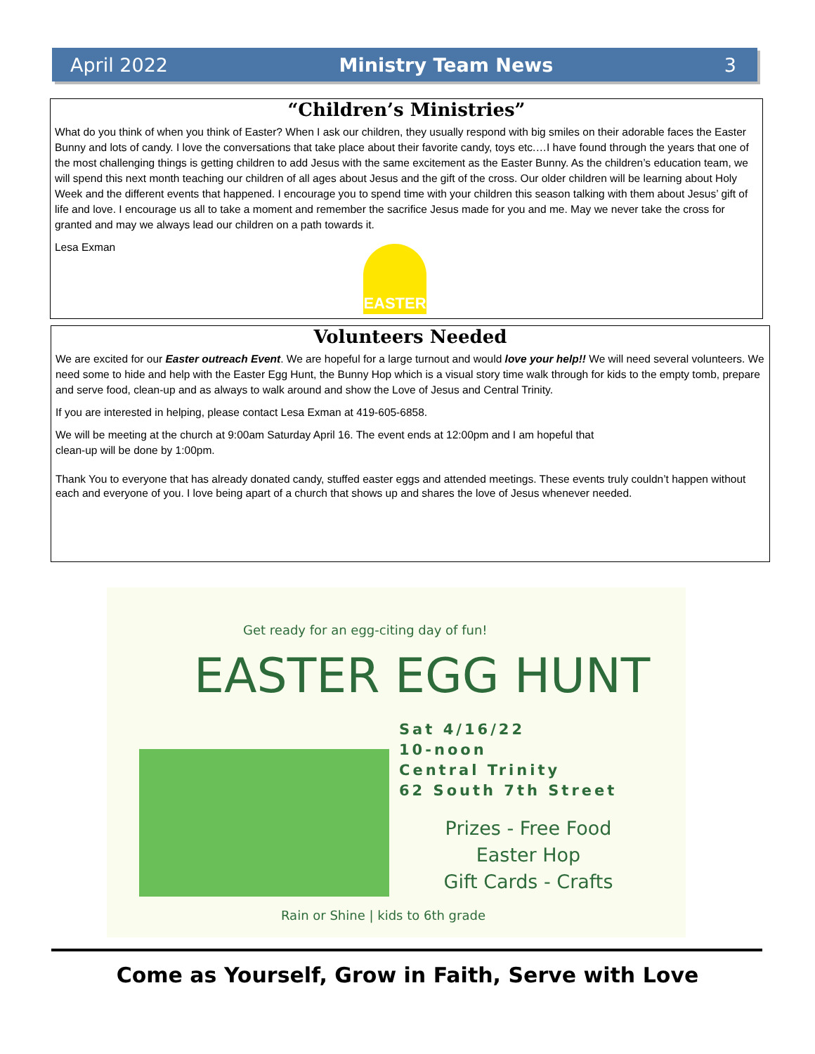April 2022 Ministry Team News 3
“Children’s Ministries”
What do you think of when you think of Easter? When I ask our children, they usually respond with big smiles on their adorable faces the Easter Bunny and lots of candy. I love the conversations that take place about their favorite candy, toys etc.…I have found through the years that one of the most challenging things is getting children to add Jesus with the same excitement as the Easter Bunny. As the children’s education team, we will spend this next month teaching our children of all ages about Jesus and the gift of the cross. Our older children will be learning about Holy Week and the different events that happened. I encourage you to spend time with your children this season talking with them about Jesus’ gift of life and love. I encourage us all to take a moment and remember the sacrifice Jesus made for you and me. May we never take the cross for granted and may we always lead our children on a path towards it.
Lesa Exman
EASTER
Volunteers Needed
We are excited for our Easter outreach Event. We are hopeful for a large turnout and would love your help!! We will need several volunteers. We need some to hide and help with the Easter Egg Hunt, the Bunny Hop which is a visual story time walk through for kids to the empty tomb, prepare and serve food, clean-up and as always to walk around and show the Love of Jesus and Central Trinity.
If you are interested in helping, please contact Lesa Exman at 419-605-6858.
We will be meeting at the church at 9:00am Saturday April 16. The event ends at 12:00pm and I am hopeful that
clean-up will be done by 1:00pm.
Thank You to everyone that has already donated candy, stuffed easter eggs and attended meetings. These events truly couldn’t happen without each and everyone of you. I love being apart of a church that shows up and shares the love of Jesus whenever needed.
Get ready for an egg-citing day of fun!
EASTER EGG HUNT
Sat 4/16/22
10-noon
Central Trinity
62 South 7th Street
Prizes - Free Food
Easter Hop
Gift Cards - Crafts
Rain or Shine | kids to 6th grade
Come as Yourself, Grow in Faith, Serve with Love